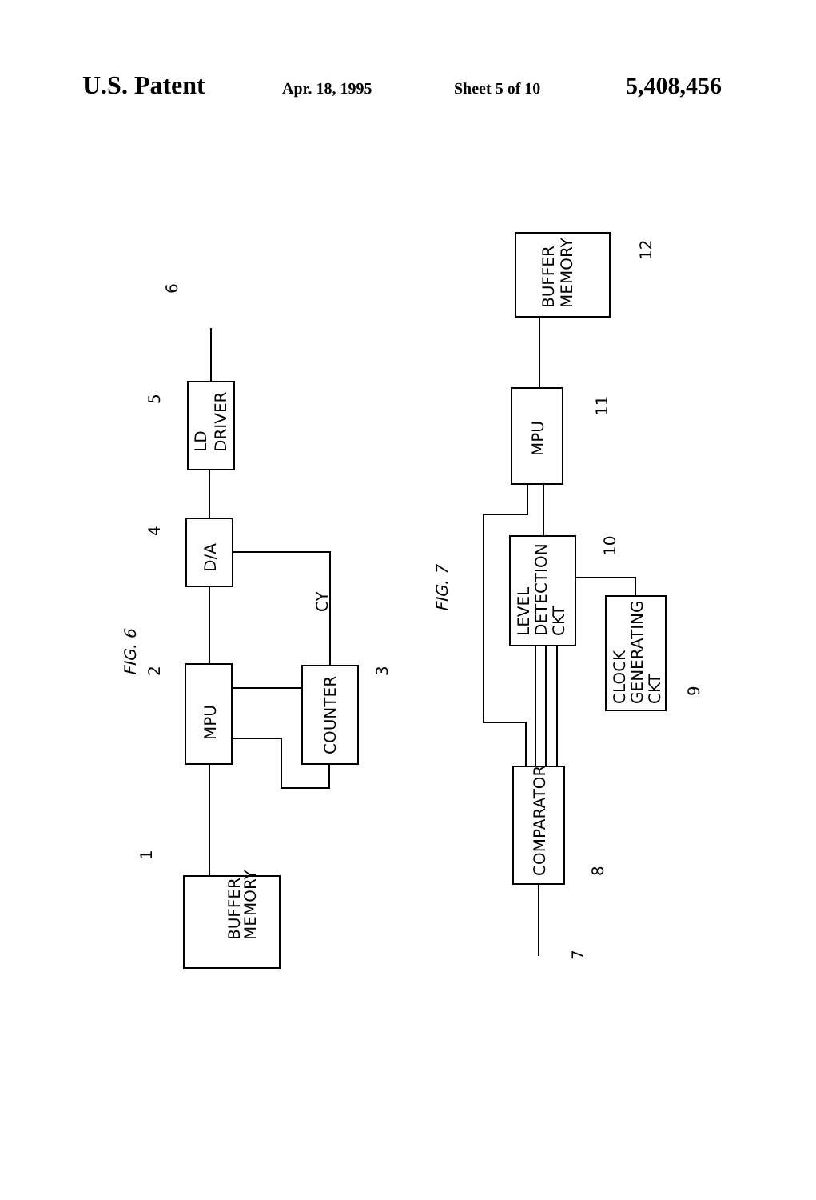U.S. Patent
Apr. 18, 1995 Sheet 5 of 10
5,408,456
BUFFER
MEMORY
MPU
D/A
LD
DRIVER
COUNTER
CY
FIG. 6
1
2
3
4
5
6
FIG. 7
BUFFER
MEMORY
MPU
LEVEL
DETECTION
CKT
CLOCK
GENERATING
CKT
COMPARATOR
7
8
9
10
11
12